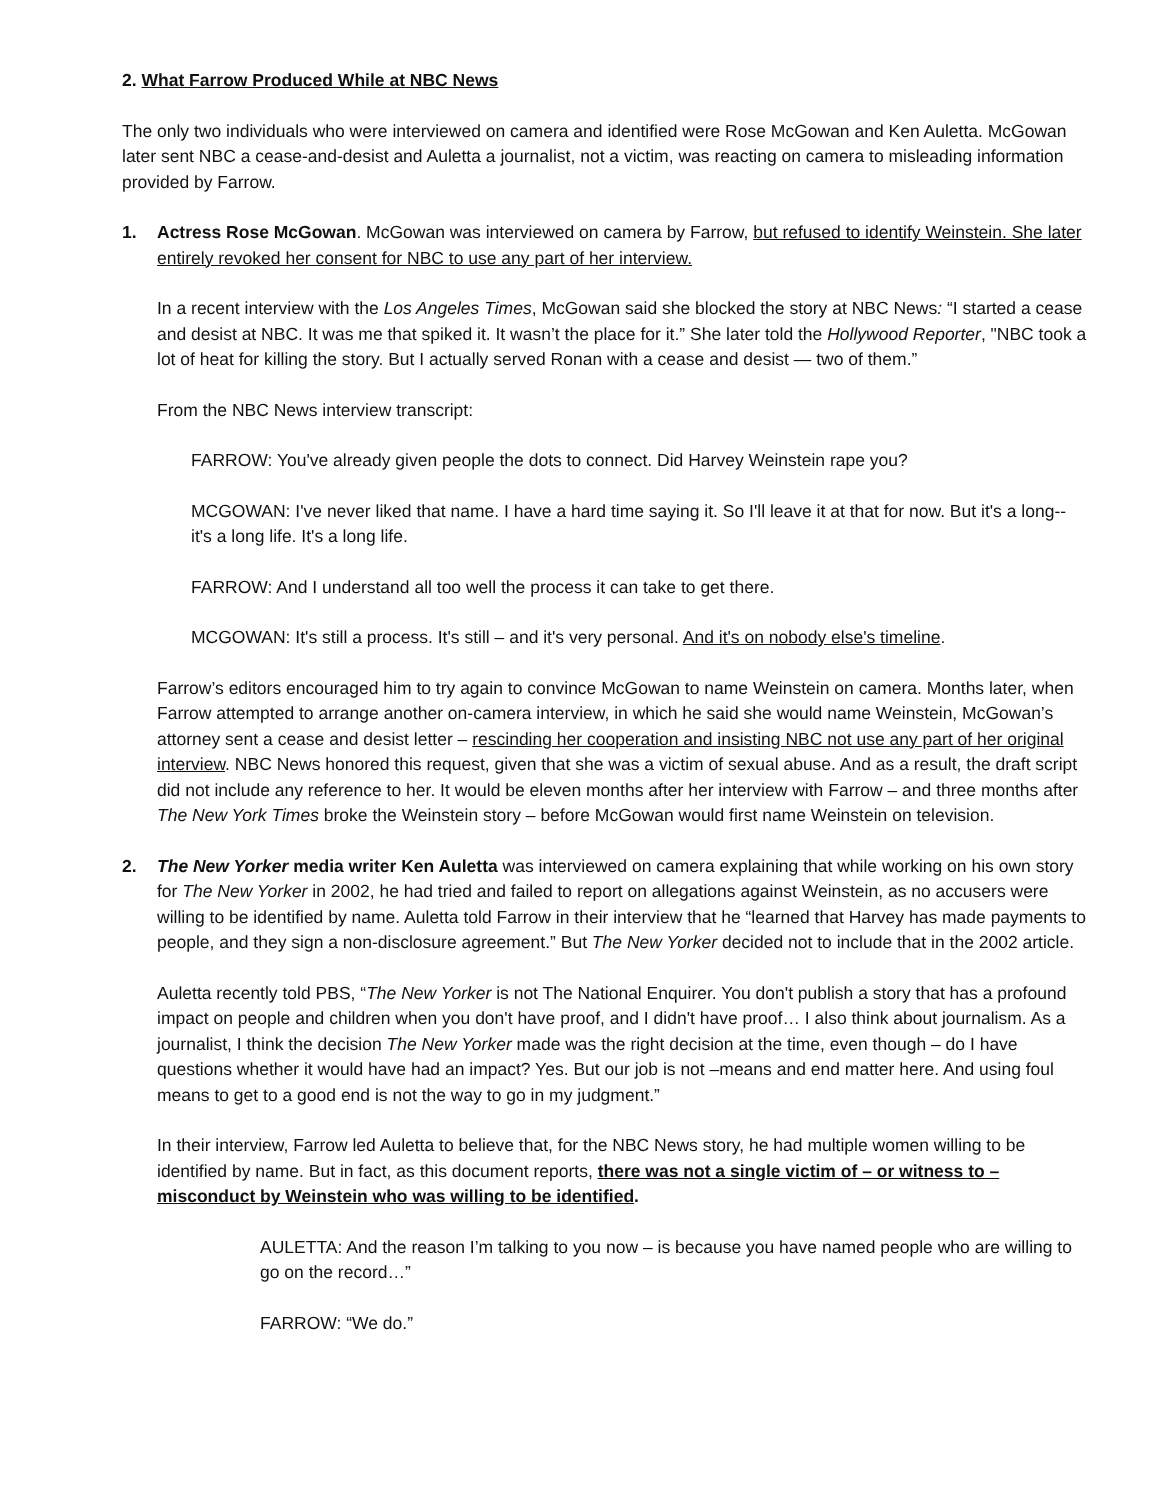2. What Farrow Produced While at NBC News
The only two individuals who were interviewed on camera and identified were Rose McGowan and Ken Auletta. McGowan later sent NBC a cease-and-desist and Auletta a journalist, not a victim, was reacting on camera to misleading information provided by Farrow.
1. Actress Rose McGowan. McGowan was interviewed on camera by Farrow, but refused to identify Weinstein. She later entirely revoked her consent for NBC to use any part of her interview.
In a recent interview with the Los Angeles Times, McGowan said she blocked the story at NBC News: “I started a cease and desist at NBC. It was me that spiked it. It wasn’t the place for it.” She later told the Hollywood Reporter, "NBC took a lot of heat for killing the story. But I actually served Ronan with a cease and desist — two of them.”
From the NBC News interview transcript:
FARROW: You've already given people the dots to connect. Did Harvey Weinstein rape you?
MCGOWAN: I've never liked that name. I have a hard time saying it. So I'll leave it at that for now. But it's a long-- it's a long life. It's a long life.
FARROW: And I understand all too well the process it can take to get there.
MCGOWAN: It's still a process. It's still – and it's very personal. And it's on nobody else's timeline.
Farrow’s editors encouraged him to try again to convince McGowan to name Weinstein on camera. Months later, when Farrow attempted to arrange another on-camera interview, in which he said she would name Weinstein, McGowan’s attorney sent a cease and desist letter – rescinding her cooperation and insisting NBC not use any part of her original interview. NBC News honored this request, given that she was a victim of sexual abuse. And as a result, the draft script did not include any reference to her. It would be eleven months after her interview with Farrow – and three months after The New York Times broke the Weinstein story – before McGowan would first name Weinstein on television.
2. The New Yorker media writer Ken Auletta was interviewed on camera explaining that while working on his own story for The New Yorker in 2002, he had tried and failed to report on allegations against Weinstein, as no accusers were willing to be identified by name. Auletta told Farrow in their interview that he “learned that Harvey has made payments to people, and they sign a non-disclosure agreement.” But The New Yorker decided not to include that in the 2002 article.
Auletta recently told PBS, “The New Yorker is not The National Enquirer. You don't publish a story that has a profound impact on people and children when you don't have proof, and I didn't have proof… I also think about journalism. As a journalist, I think the decision The New Yorker made was the right decision at the time, even though – do I have questions whether it would have had an impact? Yes. But our job is not –means and end matter here. And using foul means to get to a good end is not the way to go in my judgment.”
In their interview, Farrow led Auletta to believe that, for the NBC News story, he had multiple women willing to be identified by name. But in fact, as this document reports, there was not a single victim of – or witness to – misconduct by Weinstein who was willing to be identified.
AULETTA: And the reason I’m talking to you now – is because you have named people who are willing to go on the record…”
FARROW: “We do.”